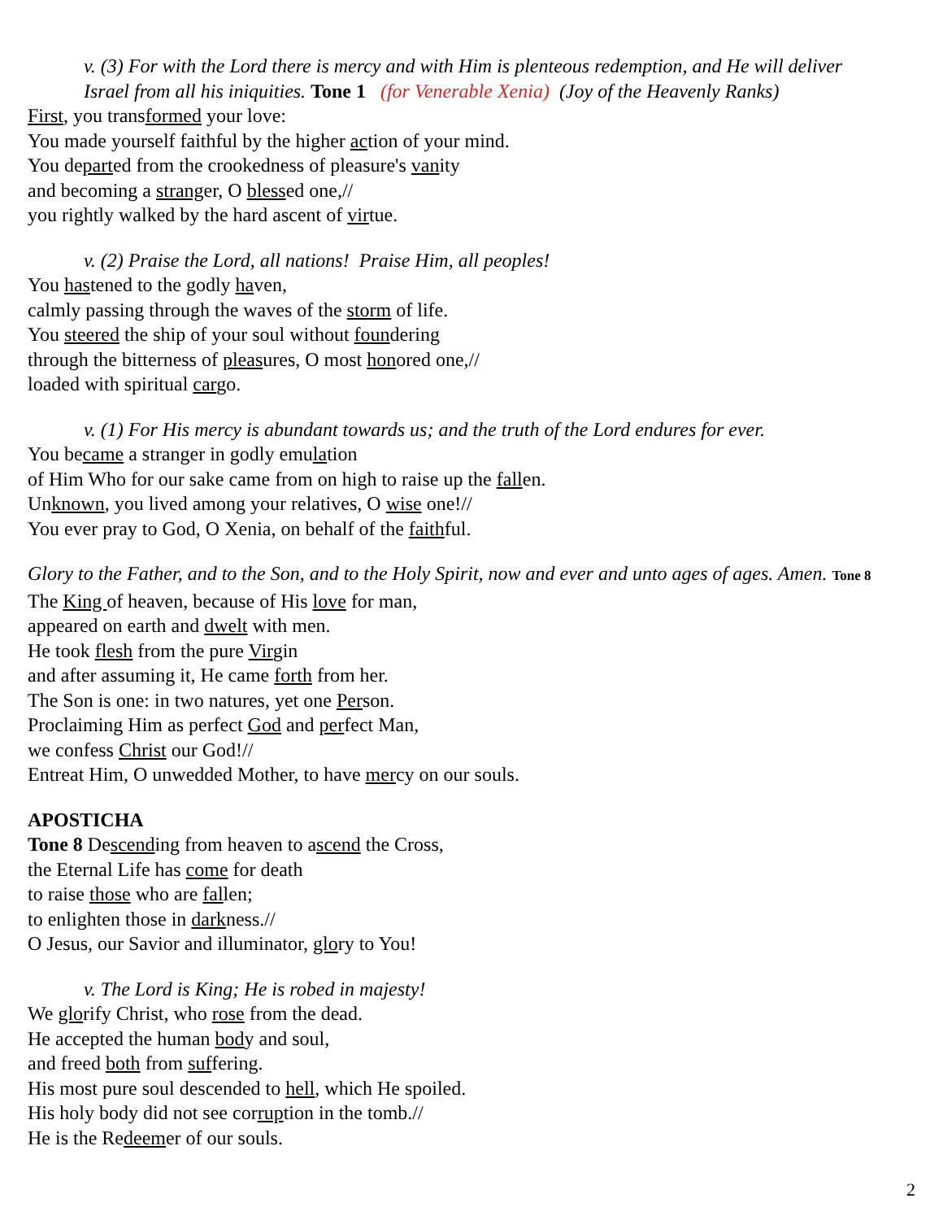v. (3) For with the Lord there is mercy and with Him is plenteous redemption, and He will deliver
Israel from all his iniquities. Tone 1 (for Venerable Xenia) (Joy of the Heavenly Ranks)
First, you transformed your love:
You made yourself faithful by the higher action of your mind.
You departed from the crookedness of pleasure's vanity
and becoming a stranger, O blessed one,//
you rightly walked by the hard ascent of virtue.
v. (2) Praise the Lord, all nations! Praise Him, all peoples!
You hastened to the godly haven,
calmly passing through the waves of the storm of life.
You steered the ship of your soul without foundering
through the bitterness of pleasures, O most honored one,//
loaded with spiritual cargo.
v. (1) For His mercy is abundant towards us; and the truth of the Lord endures for ever.
You became a stranger in godly emulation
of Him Who for our sake came from on high to raise up the fallen.
Unknown, you lived among your relatives, O wise one!//
You ever pray to God, O Xenia, on behalf of the faithful.
Glory to the Father, and to the Son, and to the Holy Spirit, now and ever and unto ages of ages. Amen. Tone 8
The King of heaven, because of His love for man,
appeared on earth and dwelt with men.
He took flesh from the pure Virgin
and after assuming it, He came forth from her.
The Son is one: in two natures, yet one Person.
Proclaiming Him as perfect God and perfect Man,
we confess Christ our God!//
Entreat Him, O unwedded Mother, to have mercy on our souls.
APOSTICHA
Tone 8 Descending from heaven to ascend the Cross,
the Eternal Life has come for death
to raise those who are fallen;
to enlighten those in darkness.//
O Jesus, our Savior and illuminator, glory to You!
v. The Lord is King; He is robed in majesty!
We glorify Christ, who rose from the dead.
He accepted the human body and soul,
and freed both from suffering.
His most pure soul descended to hell, which He spoiled.
His holy body did not see corruption in the tomb.//
He is the Redeemer of our souls.
2